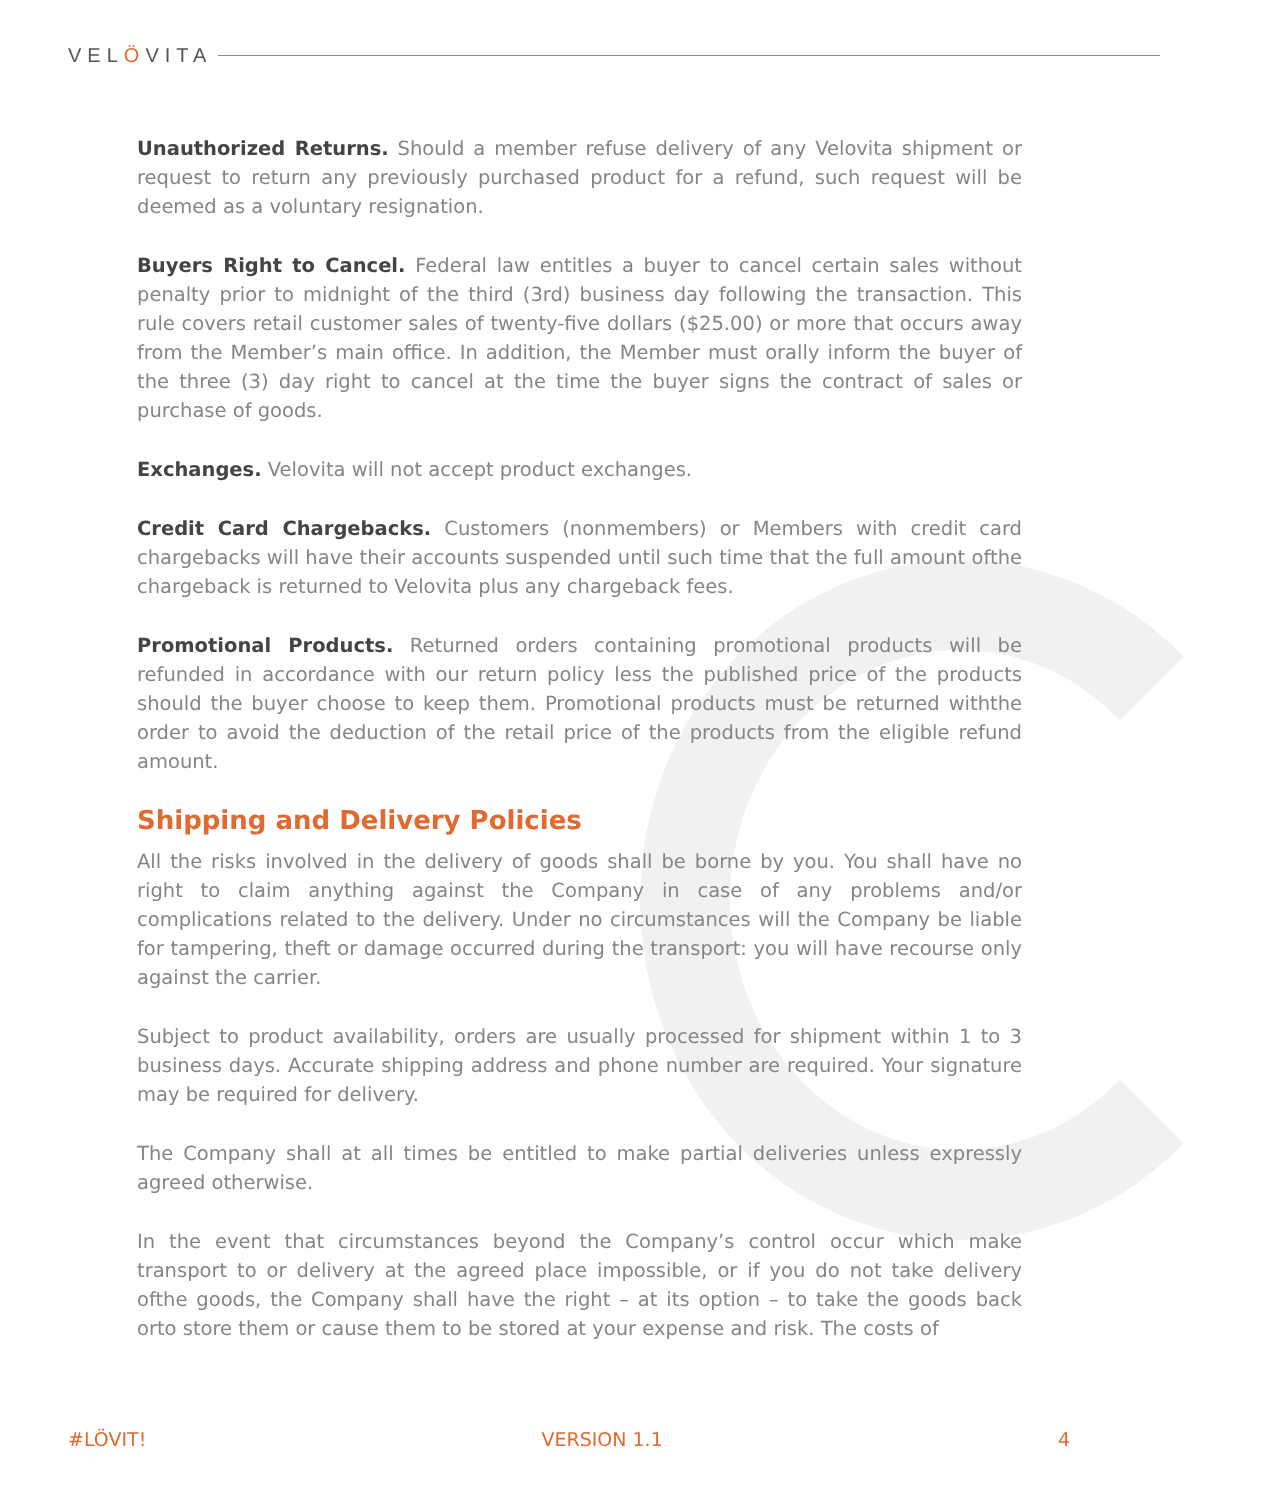VELÖVITA
Unauthorized Returns. Should a member refuse delivery of any Velovita shipment or request to return any previously purchased product for a refund, such request will be deemed as a voluntary resignation.
Buyers Right to Cancel. Federal law entitles a buyer to cancel certain sales without penalty prior to midnight of the third (3rd) business day following the transaction. This rule covers retail customer sales of twenty-five dollars ($25.00) or more that occurs away from the Member’s main office. In addition, the Member must orally inform the buyer of the three (3) day right to cancel at the time the buyer signs the contract of sales or purchase of goods.
Exchanges. Velovita will not accept product exchanges.
Credit Card Chargebacks. Customers (nonmembers) or Members with credit card chargebacks will have their accounts suspended until such time that the full amount ofthe chargeback is returned to Velovita plus any chargeback fees.
Promotional Products. Returned orders containing promotional products will be refunded in accordance with our return policy less the published price of the products should the buyer choose to keep them. Promotional products must be returned withthe order to avoid the deduction of the retail price of the products from the eligible refund amount.
Shipping and Delivery Policies
All the risks involved in the delivery of goods shall be borne by you. You shall have no right to claim anything against the Company in case of any problems and/or complications related to the delivery. Under no circumstances will the Company be liable for tampering, theft or damage occurred during the transport: you will have recourse only against the carrier.
Subject to product availability, orders are usually processed for shipment within 1 to 3 business days. Accurate shipping address and phone number are required. Your signature may be required for delivery.
The Company shall at all times be entitled to make partial deliveries unless expressly agreed otherwise.
In the event that circumstances beyond the Company’s control occur which make transport to or delivery at the agreed place impossible, or if you do not take delivery ofthe goods, the Company shall have the right – at its option – to take the goods back orto store them or cause them to be stored at your expense and risk. The costs of
#LÖVIT! VERSION 1.1 4